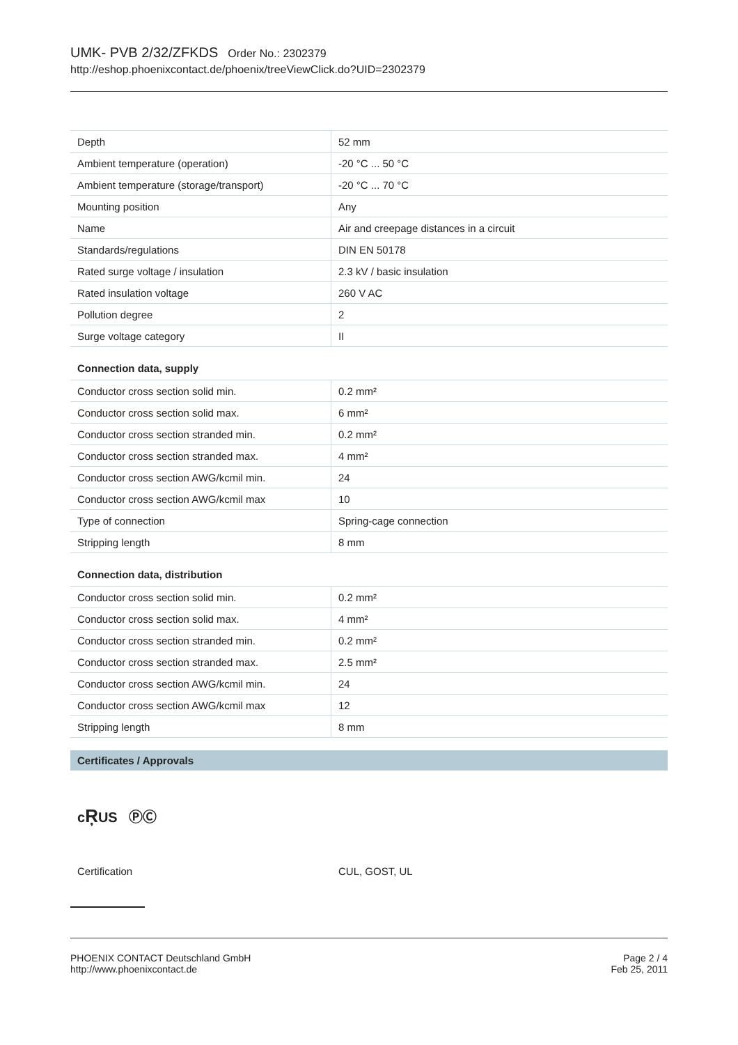UMK- PVB 2/32/ZFKDS Order No.: 2302379
http://eshop.phoenixcontact.de/phoenix/treeViewClick.do?UID=2302379
| Depth | 52 mm |
| Ambient temperature (operation) | -20 °C ... 50 °C |
| Ambient temperature (storage/transport) | -20 °C ... 70 °C |
| Mounting position | Any |
| Name | Air and creepage distances in a circuit |
| Standards/regulations | DIN EN 50178 |
| Rated surge voltage / insulation | 2.3 kV / basic insulation |
| Rated insulation voltage | 260 V AC |
| Pollution degree | 2 |
| Surge voltage category | II |
Connection data, supply
| Conductor cross section solid min. | 0.2 mm² |
| Conductor cross section solid max. | 6 mm² |
| Conductor cross section stranded min. | 0.2 mm² |
| Conductor cross section stranded max. | 4 mm² |
| Conductor cross section AWG/kcmil min. | 24 |
| Conductor cross section AWG/kcmil max | 10 |
| Type of connection | Spring-cage connection |
| Stripping length | 8 mm |
Connection data, distribution
| Conductor cross section solid min. | 0.2 mm² |
| Conductor cross section solid max. | 4 mm² |
| Conductor cross section stranded min. | 0.2 mm² |
| Conductor cross section stranded max. | 2.5 mm² |
| Conductor cross section AWG/kcmil min. | 24 |
| Conductor cross section AWG/kcmil max | 12 |
| Stripping length | 8 mm |
Certificates / Approvals
cŖUS ⓅⒸ
Certification CUL, GOST, UL
PHOENIX CONTACT Deutschland GmbH
http://www.phoenixcontact.de
Page 2 / 4
Feb 25, 2011